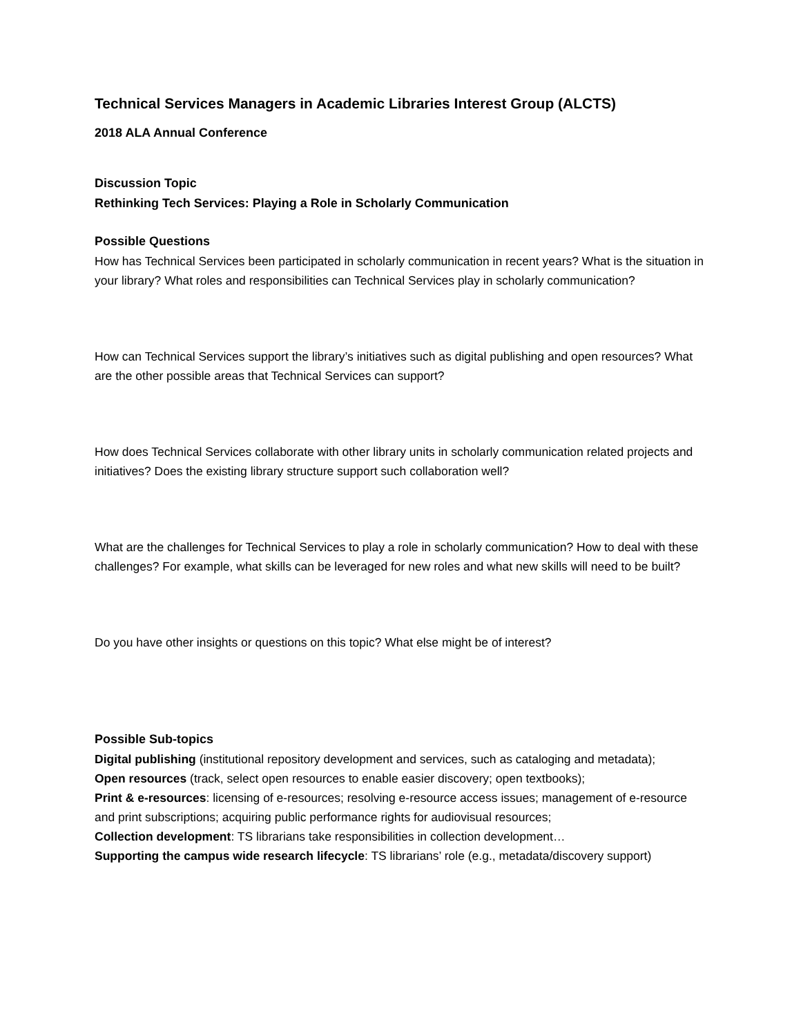Technical Services Managers in Academic Libraries Interest Group (ALCTS)
2018 ALA Annual Conference
Discussion Topic
Rethinking Tech Services: Playing a Role in Scholarly Communication
Possible Questions
How has Technical Services been participated in scholarly communication in recent years? What is the situation in your library? What roles and responsibilities can Technical Services play in scholarly communication?
How can Technical Services support the library’s initiatives such as digital publishing and open resources? What are the other possible areas that Technical Services can support?
How does Technical Services collaborate with other library units in scholarly communication related projects and initiatives? Does the existing library structure support such collaboration well?
What are the challenges for Technical Services to play a role in scholarly communication? How to deal with these challenges? For example, what skills can be leveraged for new roles and what new skills will need to be built?
Do you have other insights or questions on this topic? What else might be of interest?
Possible Sub-topics
Digital publishing (institutional repository development and services, such as cataloging and metadata);
Open resources (track, select open resources to enable easier discovery; open textbooks);
Print & e-resources: licensing of e-resources; resolving e-resource access issues; management of e-resource and print subscriptions; acquiring public performance rights for audiovisual resources;
Collection development: TS librarians take responsibilities in collection development…
Supporting the campus wide research lifecycle: TS librarians’ role (e.g., metadata/discovery support)